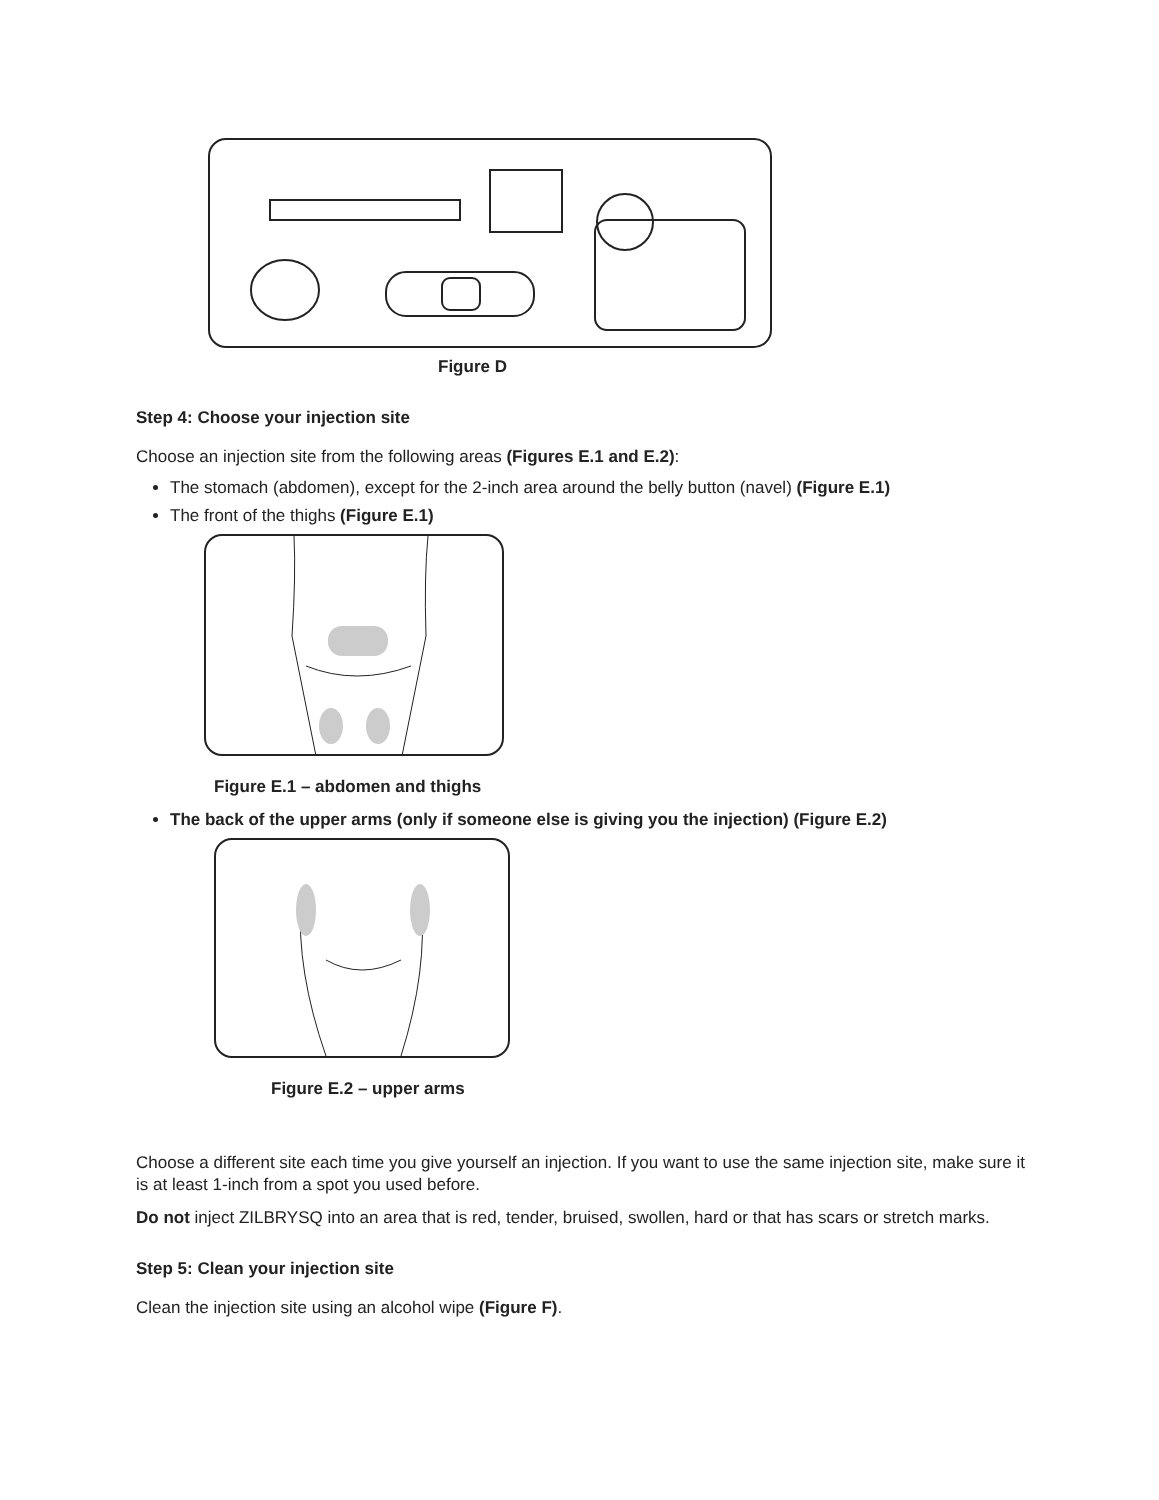Figure D
Step 4: Choose your injection site
Choose an injection site from the following areas (Figures E.1 and E.2):
The stomach (abdomen), except for the 2-inch area around the belly button (navel) (Figure E.1)
The front of the thighs (Figure E.1)
Figure E.1 – abdomen and thighs
The back of the upper arms (only if someone else is giving you the injection) (Figure E.2)
Figure E.2 – upper arms
Choose a different site each time you give yourself an injection. If you want to use the same injection site, make sure it is at least 1-inch from a spot you used before.
Do not inject ZILBRYSQ into an area that is red, tender, bruised, swollen, hard or that has scars or stretch marks.
Step 5: Clean your injection site
Clean the injection site using an alcohol wipe (Figure F).